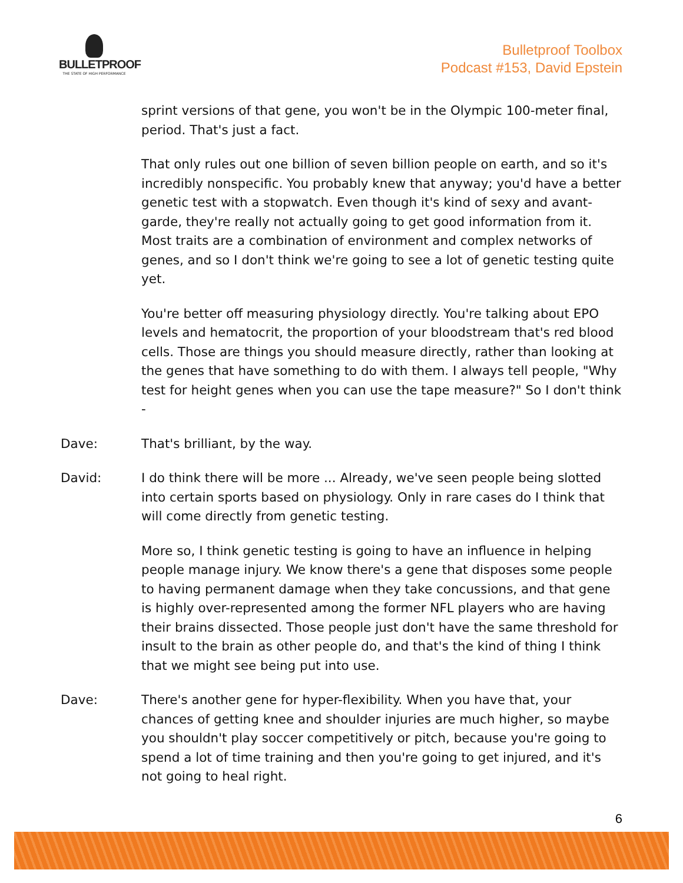BULLETPROOF
THE STATE OF HIGH PERFORMANCE
Bulletproof Toolbox
Podcast #153, David Epstein
sprint versions of that gene, you won't be in the Olympic 100-meter final, period. That's just a fact.
That only rules out one billion of seven billion people on earth, and so it's incredibly nonspecific. You probably knew that anyway; you'd have a better genetic test with a stopwatch. Even though it's kind of sexy and avant-garde, they're really not actually going to get good information from it. Most traits are a combination of environment and complex networks of genes, and so I don't think we're going to see a lot of genetic testing quite yet.
You're better off measuring physiology directly. You're talking about EPO levels and hematocrit, the proportion of your bloodstream that's red blood cells. Those are things you should measure directly, rather than looking at the genes that have something to do with them. I always tell people, "Why test for height genes when you can use the tape measure?" So I don't think -
Dave: That's brilliant, by the way.
David: I do think there will be more ... Already, we've seen people being slotted into certain sports based on physiology. Only in rare cases do I think that will come directly from genetic testing.
More so, I think genetic testing is going to have an influence in helping people manage injury. We know there's a gene that disposes some people to having permanent damage when they take concussions, and that gene is highly over-represented among the former NFL players who are having their brains dissected. Those people just don't have the same threshold for insult to the brain as other people do, and that's the kind of thing I think that we might see being put into use.
Dave: There's another gene for hyper-flexibility. When you have that, your chances of getting knee and shoulder injuries are much higher, so maybe you shouldn't play soccer competitively or pitch, because you're going to spend a lot of time training and then you're going to get injured, and it's not going to heal right.
6